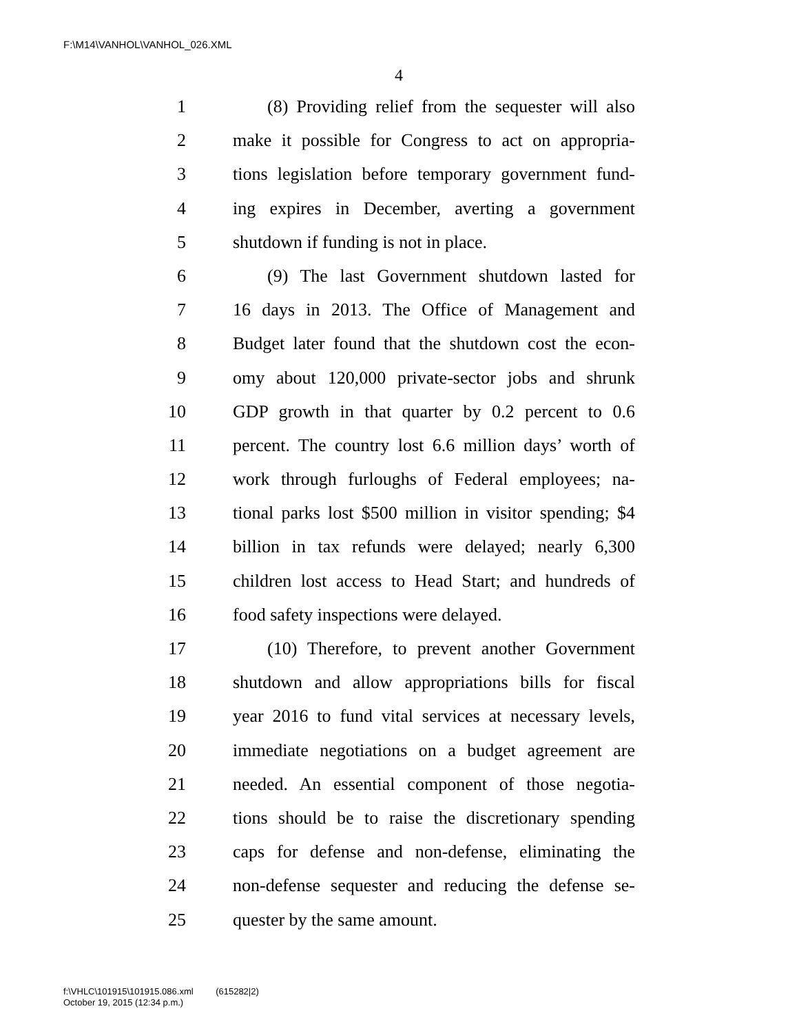F:\M14\VANHOL\VANHOL_026.XML
4
1 (8) Providing relief from the sequester will also
2 make it possible for Congress to act on appropria-
3 tions legislation before temporary government fund-
4 ing expires in December, averting a government
5 shutdown if funding is not in place.
6 (9) The last Government shutdown lasted for
7 16 days in 2013. The Office of Management and
8 Budget later found that the shutdown cost the econ-
9 omy about 120,000 private-sector jobs and shrunk
10 GDP growth in that quarter by 0.2 percent to 0.6
11 percent. The country lost 6.6 million days’ worth of
12 work through furloughs of Federal employees; na-
13 tional parks lost $500 million in visitor spending; $4
14 billion in tax refunds were delayed; nearly 6,300
15 children lost access to Head Start; and hundreds of
16 food safety inspections were delayed.
17 (10) Therefore, to prevent another Government
18 shutdown and allow appropriations bills for fiscal
19 year 2016 to fund vital services at necessary levels,
20 immediate negotiations on a budget agreement are
21 needed. An essential component of those negotia-
22 tions should be to raise the discretionary spending
23 caps for defense and non-defense, eliminating the
24 non-defense sequester and reducing the defense se-
25 quester by the same amount.
f:\VHLC\101915\101915.086.xml (615282|2)
October 19, 2015 (12:34 p.m.)